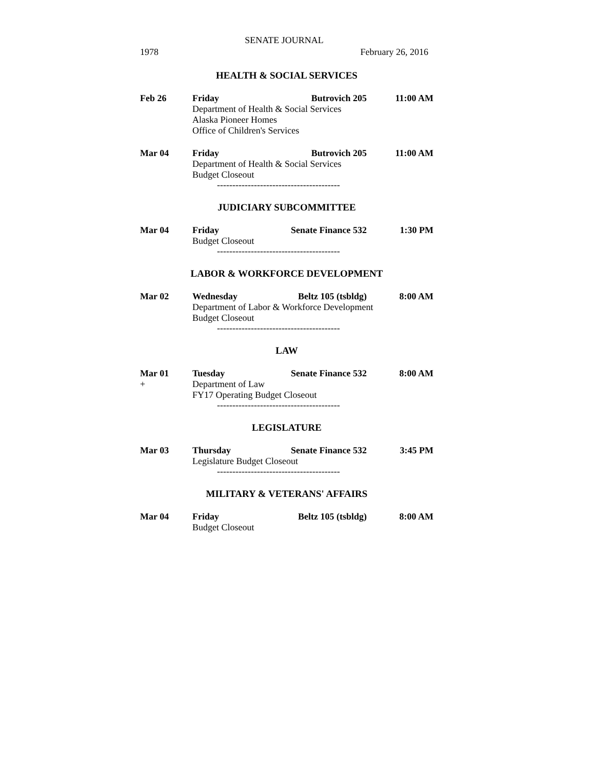SENATE JOURNAL
1978 February 26, 2016
HEALTH & SOCIAL SERVICES
Feb 26 Friday Butrovich 205 11:00 AM
Department of Health & Social Services
Alaska Pioneer Homes
Office of Children's Services
Mar 04 Friday Butrovich 205 11:00 AM
Department of Health & Social Services
Budget Closeout
----------------------------------------
JUDICIARY SUBCOMMITTEE
Mar 04 Friday Senate Finance 532 1:30 PM
Budget Closeout
----------------------------------------
LABOR & WORKFORCE DEVELOPMENT
Mar 02 Wednesday Beltz 105 (tsbldg) 8:00 AM
Department of Labor & Workforce Development
Budget Closeout
----------------------------------------
LAW
Mar 01 Tuesday Senate Finance 532 8:00 AM
+ Department of Law
FY17 Operating Budget Closeout
----------------------------------------
LEGISLATURE
Mar 03 Thursday Senate Finance 532 3:45 PM
Legislature Budget Closeout
----------------------------------------
MILITARY & VETERANS' AFFAIRS
Mar 04 Friday Beltz 105 (tsbldg) 8:00 AM
Budget Closeout